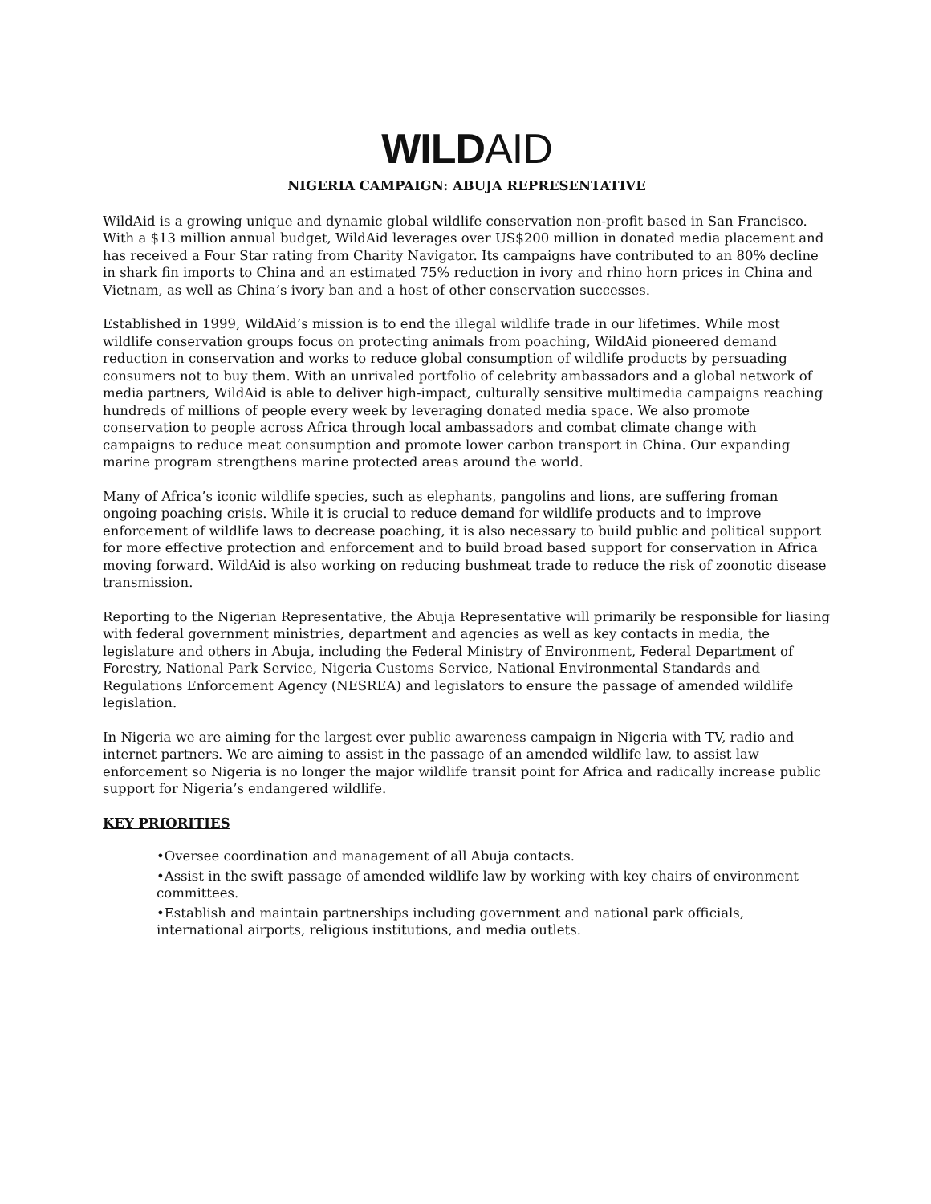WILD AID
NIGERIA CAMPAIGN: ABUJA REPRESENTATIVE
WildAid is a growing unique and dynamic global wildlife conservation non-profit based in San Francisco. With a $13 million annual budget, WildAid leverages over US$200 million in donated media placement and has received a Four Star rating from Charity Navigator. Its campaigns have contributed to an 80% decline in shark fin imports to China and an estimated 75% reduction in ivory and rhino horn prices in China and Vietnam, as well as China’s ivory ban and a host of other conservation successes.
Established in 1999, WildAid’s mission is to end the illegal wildlife trade in our lifetimes. While most wildlife conservation groups focus on protecting animals from poaching, WildAid pioneered demand reduction in conservation and works to reduce global consumption of wildlife products by persuading consumers not to buy them. With an unrivaled portfolio of celebrity ambassadors and a global network of media partners, WildAid is able to deliver high-impact, culturally sensitive multimedia campaigns reaching hundreds of millions of people every week by leveraging donated media space. We also promote conservation to people across Africa through local ambassadors and combat climate change with campaigns to reduce meat consumption and promote lower carbon transport in China. Our expanding marine program strengthens marine protected areas around the world.
Many of Africa’s iconic wildlife species, such as elephants, pangolins and lions, are suffering froman ongoing poaching crisis. While it is crucial to reduce demand for wildlife products and to improve enforcement of wildlife laws to decrease poaching, it is also necessary to build public and political support for more effective protection and enforcement and to build broad based support for conservation in Africa moving forward. WildAid is also working on reducing bushmeat trade to reduce the risk of zoonotic disease transmission.
Reporting to the Nigerian Representative, the Abuja Representative will primarily be responsible for liasing with federal government ministries, department and agencies as well as key contacts in media, the legislature and others in Abuja, including the Federal Ministry of Environment, Federal Department of Forestry, National Park Service, Nigeria Customs Service, National Environmental Standards and Regulations Enforcement Agency (NESREA) and legislators to ensure the passage of amended wildlife legislation.
In Nigeria we are aiming for the largest ever public awareness campaign in Nigeria with TV, radio and internet partners. We are aiming to assist in the passage of an amended wildlife law, to assist law enforcement so Nigeria is no longer the major wildlife transit point for Africa and radically increase public support for Nigeria’s endangered wildlife.
KEY PRIORITIES
•Oversee coordination and management of all Abuja contacts.
•Assist in the swift passage of amended wildlife law by working with key chairs of environment committees.
•Establish and maintain partnerships including government and national park officials, international airports, religious institutions, and media outlets.